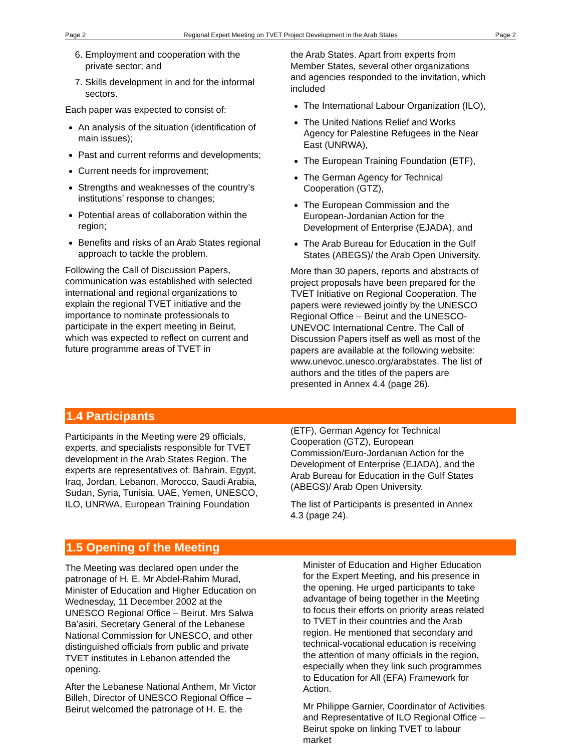Page 2 Regional Expert Meeting on TVET Project Development in the Arab States Page 2
6. Employment and cooperation with the private sector; and
7. Skills development in and for the informal sectors.
Each paper was expected to consist of:
An analysis of the situation (identification of main issues);
Past and current reforms and developments;
Current needs for improvement;
Strengths and weaknesses of the country’s institutions’ response to changes;
Potential areas of collaboration within the region;
Benefits and risks of an Arab States regional approach to tackle the problem.
Following the Call of Discussion Papers, communication was established with selected international and regional organizations to explain the regional TVET initiative and the importance to nominate professionals to participate in the expert meeting in Beirut, which was expected to reflect on current and future programme areas of TVET in
the Arab States. Apart from experts from Member States, several other organizations and agencies responded to the invitation, which included
The International Labour Organization (ILO),
The United Nations Relief and Works Agency for Palestine Refugees in the Near East (UNRWA),
The European Training Foundation (ETF),
The German Agency for Technical Cooperation (GTZ),
The European Commission and the European-Jordanian Action for the Development of Enterprise (EJADA), and
The Arab Bureau for Education in the Gulf States (ABEGS)/ the Arab Open University.
More than 30 papers, reports and abstracts of project proposals have been prepared for the TVET Initiative on Regional Cooperation. The papers were reviewed jointly by the UNESCO Regional Office – Beirut and the UNESCO-UNEVOC International Centre. The Call of Discussion Papers itself as well as most of the papers are available at the following website: www.unevoc.unesco.org/arabstates. The list of authors and the titles of the papers are presented in Annex 4.4 (page 26).
1.4 Participants
Participants in the Meeting were 29 officials, experts, and specialists responsible for TVET development in the Arab States Region. The experts are representatives of: Bahrain, Egypt, Iraq, Jordan, Lebanon, Morocco, Saudi Arabia, Sudan, Syria, Tunisia, UAE, Yemen, UNESCO, ILO, UNRWA, European Training Foundation
(ETF), German Agency for Technical Cooperation (GTZ), European Commission/Euro-Jordanian Action for the Development of Enterprise (EJADA), and the Arab Bureau for Education in the Gulf States (ABEGS)/ Arab Open University.
The list of Participants is presented in Annex 4.3 (page 24).
1.5 Opening of the Meeting
The Meeting was declared open under the patronage of H. E. Mr Abdel-Rahim Murad, Minister of Education and Higher Education on Wednesday, 11 December 2002 at the UNESCO Regional Office – Beirut. Mrs Salwa Ba’asiri, Secretary General of the Lebanese National Commission for UNESCO, and other distinguished officials from public and private TVET institutes in Lebanon attended the opening.
After the Lebanese National Anthem, Mr Victor Billeh, Director of UNESCO Regional Office – Beirut welcomed the patronage of H. E. the
Minister of Education and Higher Education for the Expert Meeting, and his presence in the opening. He urged participants to take advantage of being together in the Meeting to focus their efforts on priority areas related to TVET in their countries and the Arab region. He mentioned that secondary and technical-vocational education is receiving the attention of many officials in the region, especially when they link such programmes to Education for All (EFA) Framework for Action.
Mr Philippe Garnier, Coordinator of Activities and Representative of ILO Regional Office – Beirut spoke on linking TVET to labour market